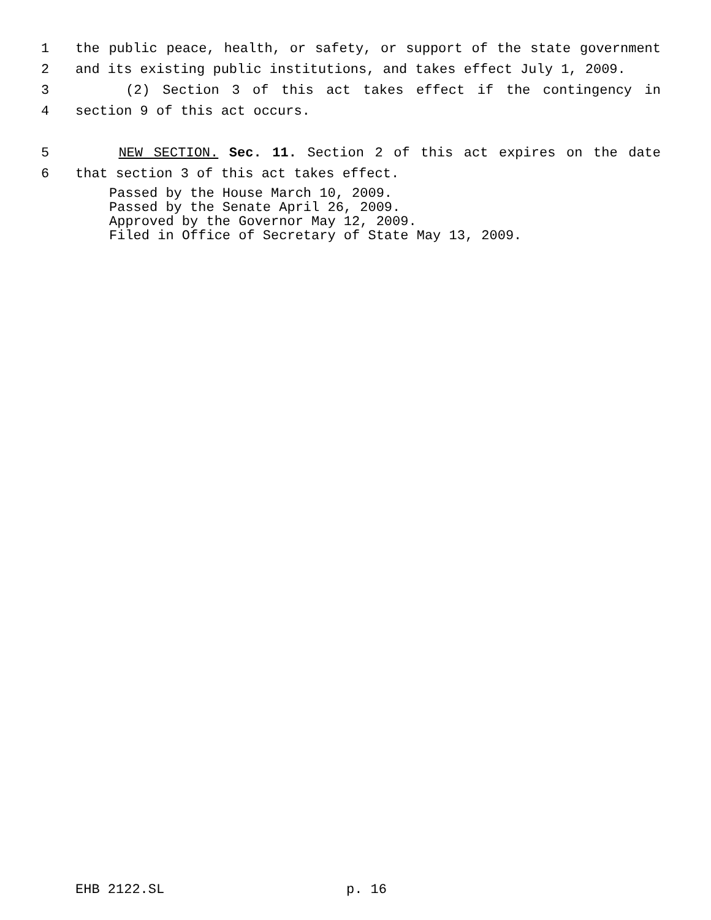1 the public peace, health, or safety, or support of the state government
2 and its existing public institutions, and takes effect July 1, 2009.
3 (2) Section 3 of this act takes effect if the contingency in
4 section 9 of this act occurs.
5 NEW SECTION. Sec. 11. Section 2 of this act expires on the date
6 that section 3 of this act takes effect.
Passed by the House March 10, 2009.
Passed by the Senate April 26, 2009.
Approved by the Governor May 12, 2009.
Filed in Office of Secretary of State May 13, 2009.
EHB 2122.SL p. 16